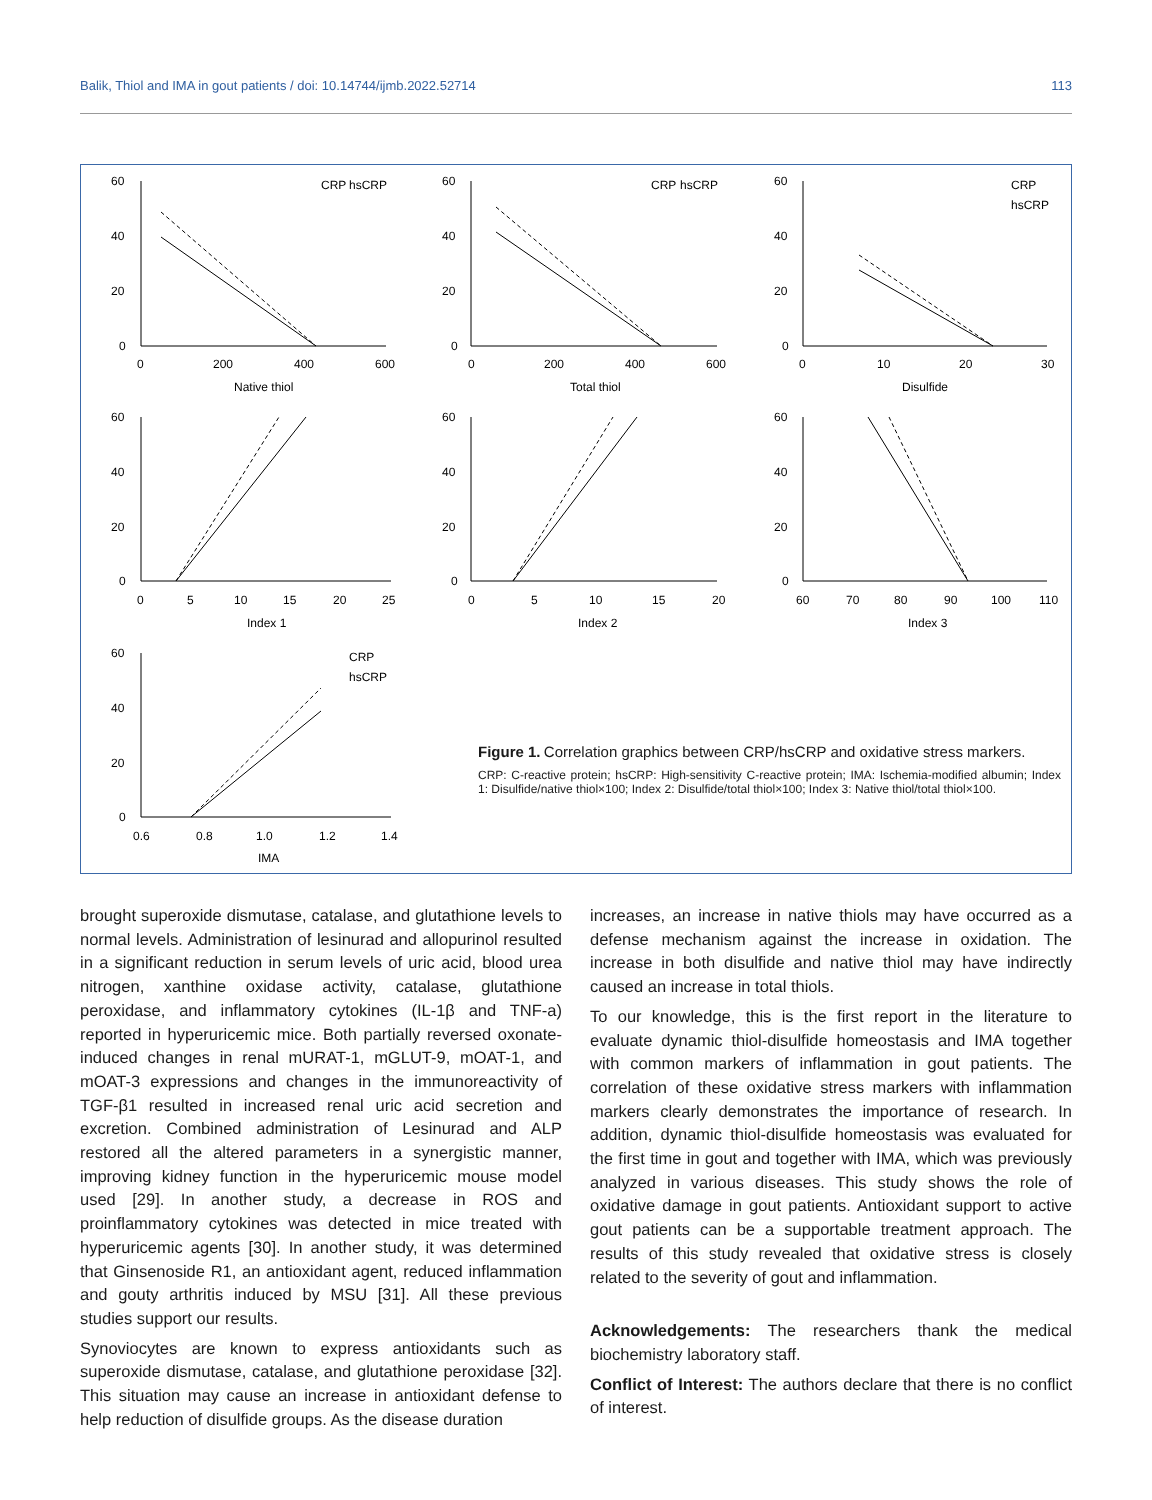Balik, Thiol and IMA in gout patients / doi: 10.14744/ijmb.2022.52714 113
60
40
20
0
0
200
400
600
Native thiol
CRP
hsCRP
60
40
20
0
0
200
400
600
Total thiol
CRP
hsCRP
60
40
20
0
0
10
20
30
Disulfide
CRP
hsCRP
60
40
20
0
0
5
10
15
20
25
Index 1
60
40
20
0
0
5
10
15
20
Index 2
60
40
20
0
60
70
80
90
100
110
Index 3
60
40
20
0
0.6
0.8
1.0
1.2
1.4
IMA
CRP
hsCRP
Figure 1. Correlation graphics between CRP/hsCRP and oxidative stress markers.
CRP: C-reactive protein; hsCRP: High-sensitivity C-reactive protein; IMA: Ischemia-modified albumin; Index 1: Disulfide/native thiol×100; Index 2: Disulfide/total thiol×100; Index 3: Native thiol/total thiol×100.
brought superoxide dismutase, catalase, and glutathione levels to normal levels. Administration of lesinurad and allopurinol resulted in a significant reduction in serum levels of uric acid, blood urea nitrogen, xanthine oxidase activity, catalase, glutathione peroxidase, and inflammatory cytokines (IL-1β and TNF-a) reported in hyperuricemic mice. Both partially reversed oxonate-induced changes in renal mURAT-1, mGLUT-9, mOAT-1, and mOAT-3 expressions and changes in the immunoreactivity of TGF-β1 resulted in increased renal uric acid secretion and excretion. Combined administration of Lesinurad and ALP restored all the altered parameters in a synergistic manner, improving kidney function in the hyperuricemic mouse model used [29]. In another study, a decrease in ROS and proinflammatory cytokines was detected in mice treated with hyperuricemic agents [30]. In another study, it was determined that Ginsenoside R1, an antioxidant agent, reduced inflammation and gouty arthritis induced by MSU [31]. All these previous studies support our results.
Synoviocytes are known to express antioxidants such as superoxide dismutase, catalase, and glutathione peroxidase [32]. This situation may cause an increase in antioxidant defense to help reduction of disulfide groups. As the disease duration
increases, an increase in native thiols may have occurred as a defense mechanism against the increase in oxidation. The increase in both disulfide and native thiol may have indirectly caused an increase in total thiols.
To our knowledge, this is the first report in the literature to evaluate dynamic thiol-disulfide homeostasis and IMA together with common markers of inflammation in gout patients. The correlation of these oxidative stress markers with inflammation markers clearly demonstrates the importance of research. In addition, dynamic thiol-disulfide homeostasis was evaluated for the first time in gout and together with IMA, which was previously analyzed in various diseases. This study shows the role of oxidative damage in gout patients. Antioxidant support to active gout patients can be a supportable treatment approach. The results of this study revealed that oxidative stress is closely related to the severity of gout and inflammation.
Acknowledgements: The researchers thank the medical biochemistry laboratory staff.
Conflict of Interest: The authors declare that there is no conflict of interest.